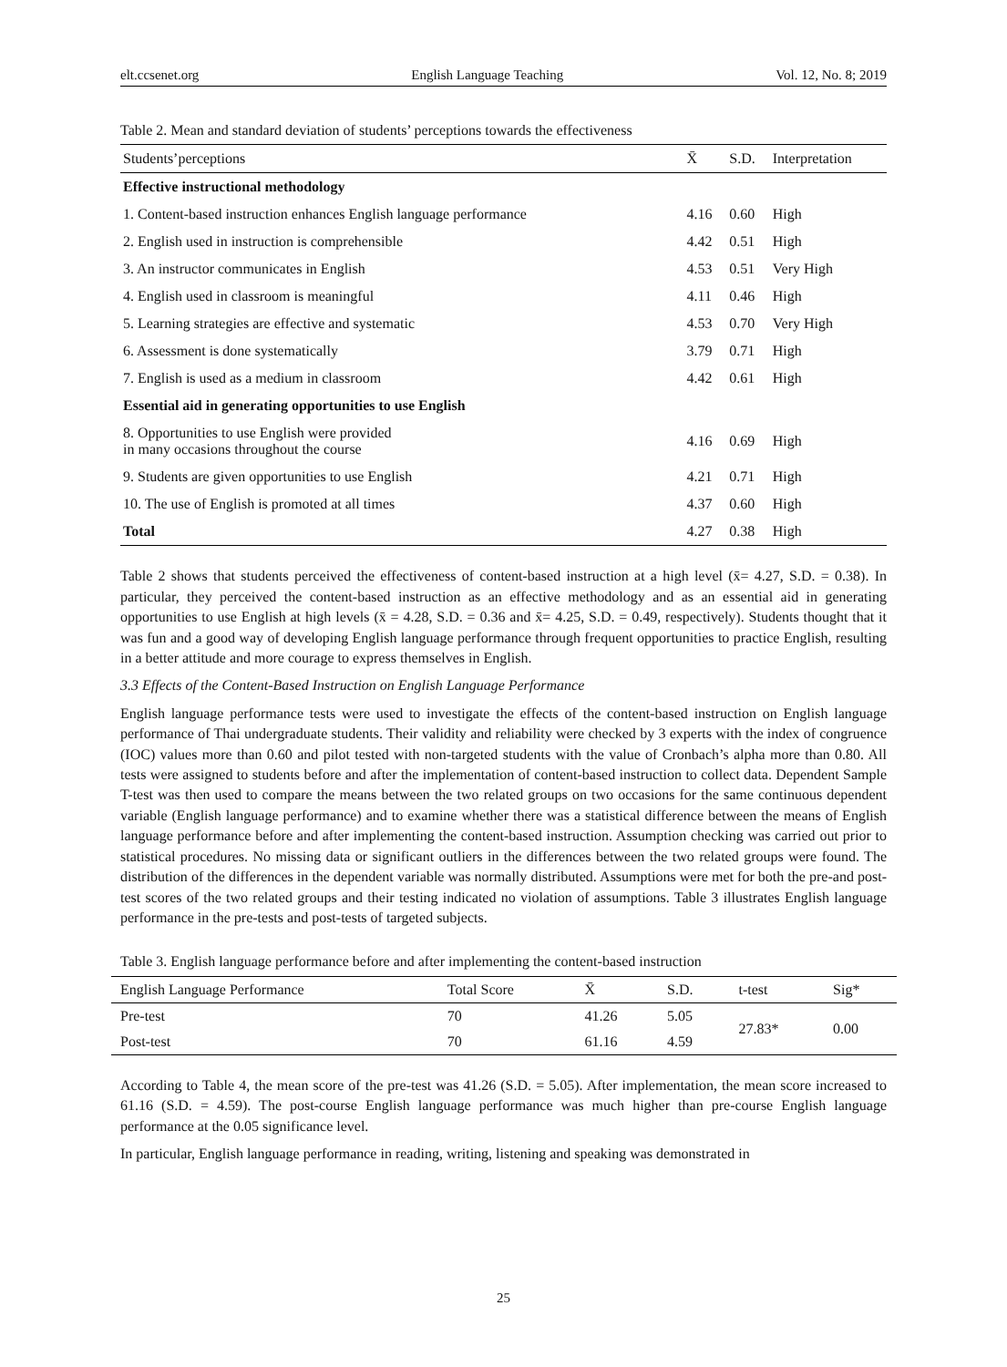elt.ccsenet.org English Language Teaching Vol. 12, No. 8; 2019
Table 2. Mean and standard deviation of students’ perceptions towards the effectiveness
| Students’perceptions | X̄ | S.D. | Interpretation |
| --- | --- | --- | --- |
| Effective instructional methodology | | | |
| 1. Content-based instruction enhances English language performance | 4.16 | 0.60 | High |
| 2. English used in instruction is comprehensible | 4.42 | 0.51 | High |
| 3. An instructor communicates in English | 4.53 | 0.51 | Very High |
| 4. English used in classroom is meaningful | 4.11 | 0.46 | High |
| 5. Learning strategies are effective and systematic | 4.53 | 0.70 | Very High |
| 6. Assessment is done systematically | 3.79 | 0.71 | High |
| 7. English is used as a medium in classroom | 4.42 | 0.61 | High |
| Essential aid in generating opportunities to use English | | | |
| 8. Opportunities to use English were provided in many occasions throughout the course | 4.16 | 0.69 | High |
| 9. Students are given opportunities to use English | 4.21 | 0.71 | High |
| 10. The use of English is promoted at all times | 4.37 | 0.60 | High |
| Total | 4.27 | 0.38 | High |
Table 2 shows that students perceived the effectiveness of content-based instruction at a high level (x̄= 4.27, S.D. = 0.38). In particular, they perceived the content-based instruction as an effective methodology and as an essential aid in generating opportunities to use English at high levels (x̄ = 4.28, S.D. = 0.36 and x̄= 4.25, S.D. = 0.49, respectively). Students thought that it was fun and a good way of developing English language performance through frequent opportunities to practice English, resulting in a better attitude and more courage to express themselves in English.
3.3 Effects of the Content-Based Instruction on English Language Performance
English language performance tests were used to investigate the effects of the content-based instruction on English language performance of Thai undergraduate students. Their validity and reliability were checked by 3 experts with the index of congruence (IOC) values more than 0.60 and pilot tested with non-targeted students with the value of Cronbach’s alpha more than 0.80. All tests were assigned to students before and after the implementation of content-based instruction to collect data. Dependent Sample T-test was then used to compare the means between the two related groups on two occasions for the same continuous dependent variable (English language performance) and to examine whether there was a statistical difference between the means of English language performance before and after implementing the content-based instruction. Assumption checking was carried out prior to statistical procedures. No missing data or significant outliers in the differences between the two related groups were found. The distribution of the differences in the dependent variable was normally distributed. Assumptions were met for both the pre-and post-test scores of the two related groups and their testing indicated no violation of assumptions. Table 3 illustrates English language performance in the pre-tests and post-tests of targeted subjects.
Table 3. English language performance before and after implementing the content-based instruction
| English Language Performance | Total Score | X̄ | S.D. | t-test | Sig* |
| --- | --- | --- | --- | --- | --- |
| Pre-test | 70 | 41.26 | 5.05 | 27.83* | 0.00 |
| Post-test | 70 | 61.16 | 4.59 | | |
According to Table 4, the mean score of the pre-test was 41.26 (S.D. = 5.05). After implementation, the mean score increased to 61.16 (S.D. = 4.59). The post-course English language performance was much higher than pre-course English language performance at the 0.05 significance level.
In particular, English language performance in reading, writing, listening and speaking was demonstrated in
25